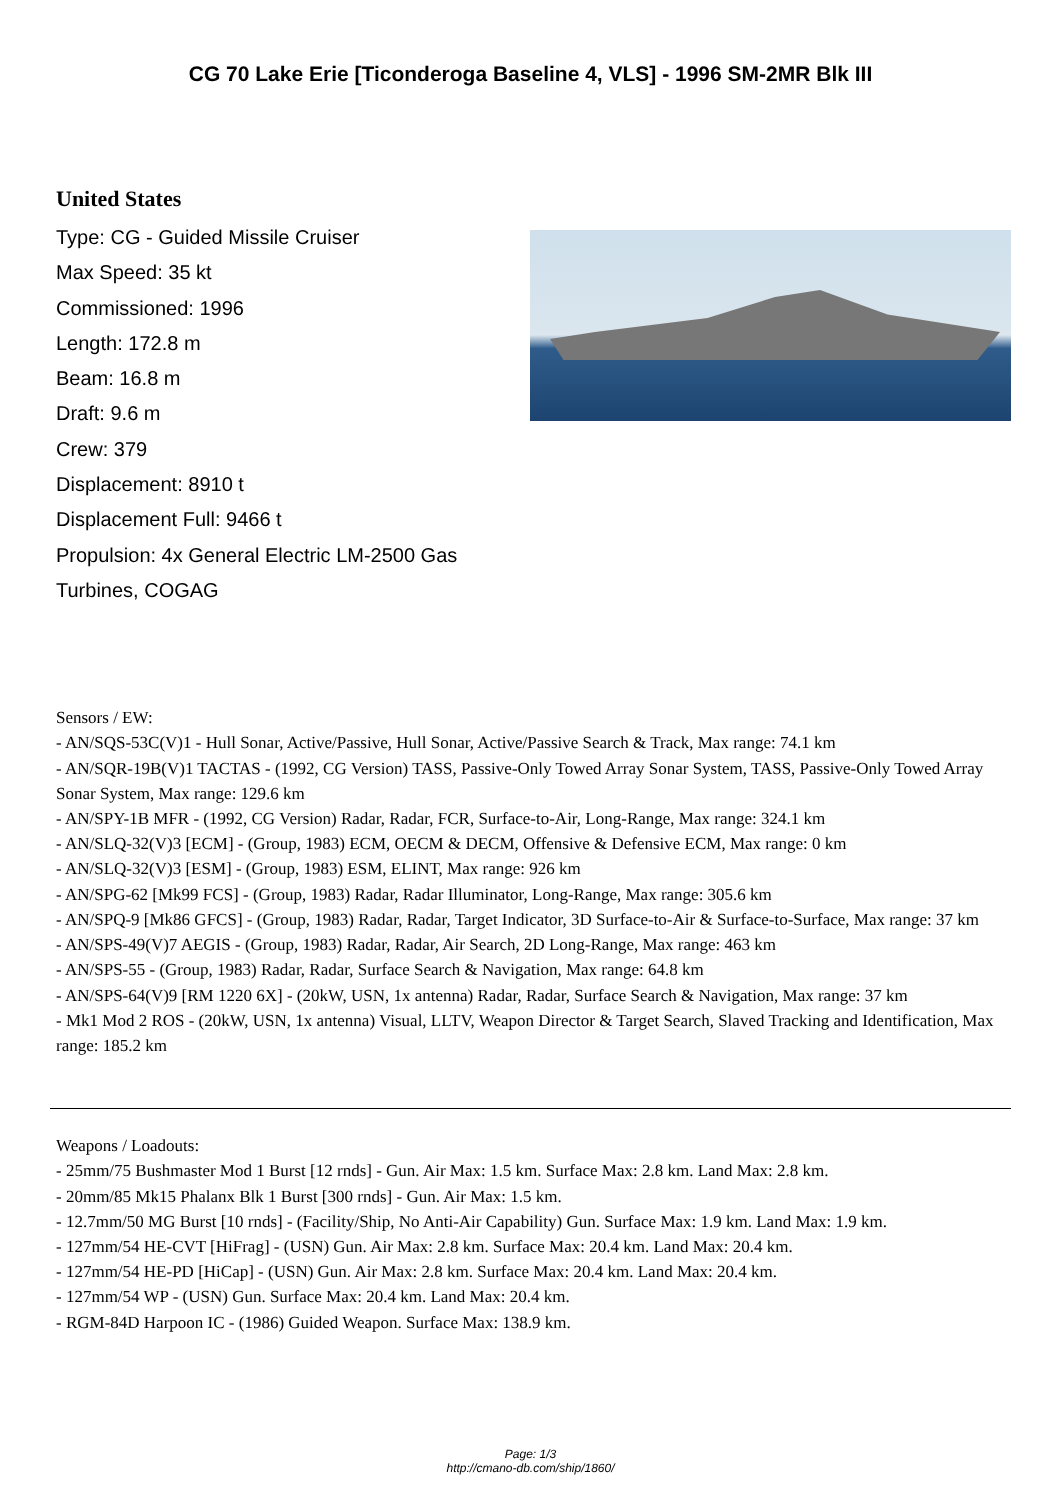CG 70 Lake Erie [Ticonderoga Baseline 4, VLS] - 1996 SM-2MR Blk III
United States
Type: CG - Guided Missile Cruiser
Max Speed: 35 kt
Commissioned: 1996
Length: 172.8 m
Beam: 16.8 m
Draft: 9.6 m
Crew: 379
Displacement: 8910 t
Displacement Full: 9466 t
Propulsion: 4x General Electric LM-2500 Gas Turbines, COGAG
Sensors / EW:
- AN/SQS-53C(V)1 - Hull Sonar, Active/Passive, Hull Sonar, Active/Passive Search & Track, Max range: 74.1 km
- AN/SQR-19B(V)1 TACTAS - (1992, CG Version) TASS, Passive-Only Towed Array Sonar System, TASS, Passive-Only Towed Array Sonar System, Max range: 129.6 km
- AN/SPY-1B MFR - (1992, CG Version) Radar, Radar, FCR, Surface-to-Air, Long-Range, Max range: 324.1 km
- AN/SLQ-32(V)3 [ECM] - (Group, 1983) ECM, OECM & DECM, Offensive & Defensive ECM, Max range: 0 km
- AN/SLQ-32(V)3 [ESM] - (Group, 1983) ESM, ELINT, Max range: 926 km
- AN/SPG-62 [Mk99 FCS] - (Group, 1983) Radar, Radar Illuminator, Long-Range, Max range: 305.6 km
- AN/SPQ-9 [Mk86 GFCS] - (Group, 1983) Radar, Radar, Target Indicator, 3D Surface-to-Air & Surface-to-Surface, Max range: 37 km
- AN/SPS-49(V)7 AEGIS - (Group, 1983) Radar, Radar, Air Search, 2D Long-Range, Max range: 463 km
- AN/SPS-55 - (Group, 1983) Radar, Radar, Surface Search & Navigation, Max range: 64.8 km
- AN/SPS-64(V)9 [RM 1220 6X] - (20kW, USN, 1x antenna) Radar, Radar, Surface Search & Navigation, Max range: 37 km
- Mk1 Mod 2 ROS - (20kW, USN, 1x antenna) Visual, LLTV, Weapon Director & Target Search, Slaved Tracking and Identification, Max range: 185.2 km
Weapons / Loadouts:
- 25mm/75 Bushmaster Mod 1 Burst [12 rnds] - Gun. Air Max: 1.5 km. Surface Max: 2.8 km. Land Max: 2.8 km.
- 20mm/85 Mk15 Phalanx Blk 1 Burst [300 rnds] - Gun. Air Max: 1.5 km.
- 12.7mm/50 MG Burst [10 rnds] - (Facility/Ship, No Anti-Air Capability) Gun. Surface Max: 1.9 km. Land Max: 1.9 km.
- 127mm/54 HE-CVT [HiFrag] - (USN) Gun. Air Max: 2.8 km. Surface Max: 20.4 km. Land Max: 20.4 km.
- 127mm/54 HE-PD [HiCap] - (USN) Gun. Air Max: 2.8 km. Surface Max: 20.4 km. Land Max: 20.4 km.
- 127mm/54 WP - (USN) Gun. Surface Max: 20.4 km. Land Max: 20.4 km.
- RGM-84D Harpoon IC - (1986) Guided Weapon. Surface Max: 138.9 km.
Page: 1/3
http://cmano-db.com/ship/1860/